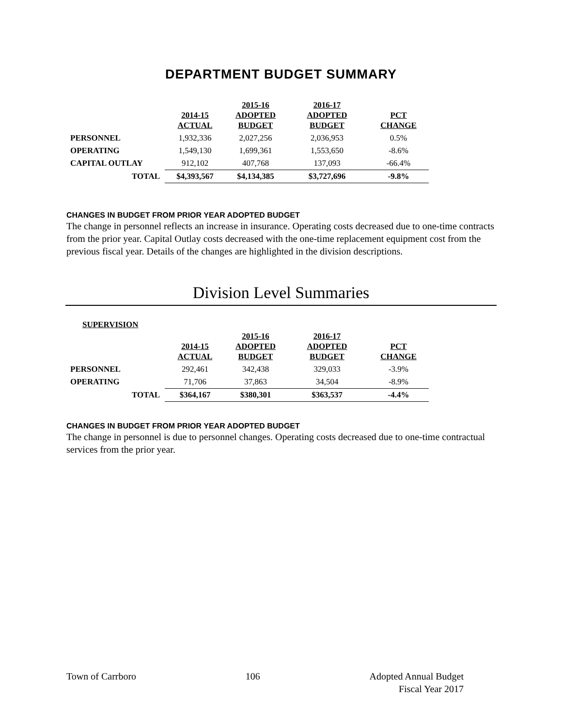DEPARTMENT BUDGET SUMMARY
| | 2014-15 ACTUAL | 2015-16 ADOPTED BUDGET | 2016-17 ADOPTED BUDGET | PCT CHANGE |
| --- | --- | --- | --- | --- |
| PERSONNEL | 1,932,336 | 2,027,256 | 2,036,953 | 0.5% |
| OPERATING | 1,549,130 | 1,699,361 | 1,553,650 | -8.6% |
| CAPITAL OUTLAY | 912,102 | 407,768 | 137,093 | -66.4% |
| TOTAL | $4,393,567 | $4,134,385 | $3,727,696 | -9.8% |
CHANGES IN BUDGET FROM PRIOR YEAR ADOPTED BUDGET
The change in personnel reflects an increase in insurance. Operating costs decreased due to one-time contracts from the prior year. Capital Outlay costs decreased with the one-time replacement equipment cost from the previous fiscal year. Details of the changes are highlighted in the division descriptions.
Division Level Summaries
SUPERVISION
| | 2014-15 ACTUAL | 2015-16 ADOPTED BUDGET | 2016-17 ADOPTED BUDGET | PCT CHANGE |
| --- | --- | --- | --- | --- |
| PERSONNEL | 292,461 | 342,438 | 329,033 | -3.9% |
| OPERATING | 71,706 | 37,863 | 34,504 | -8.9% |
| TOTAL | $364,167 | $380,301 | $363,537 | -4.4% |
CHANGES IN BUDGET FROM PRIOR YEAR ADOPTED BUDGET
The change in personnel is due to personnel changes. Operating costs decreased due to one-time contractual services from the prior year.
Town of Carrboro 106 Adopted Annual Budget
Fiscal Year 2017